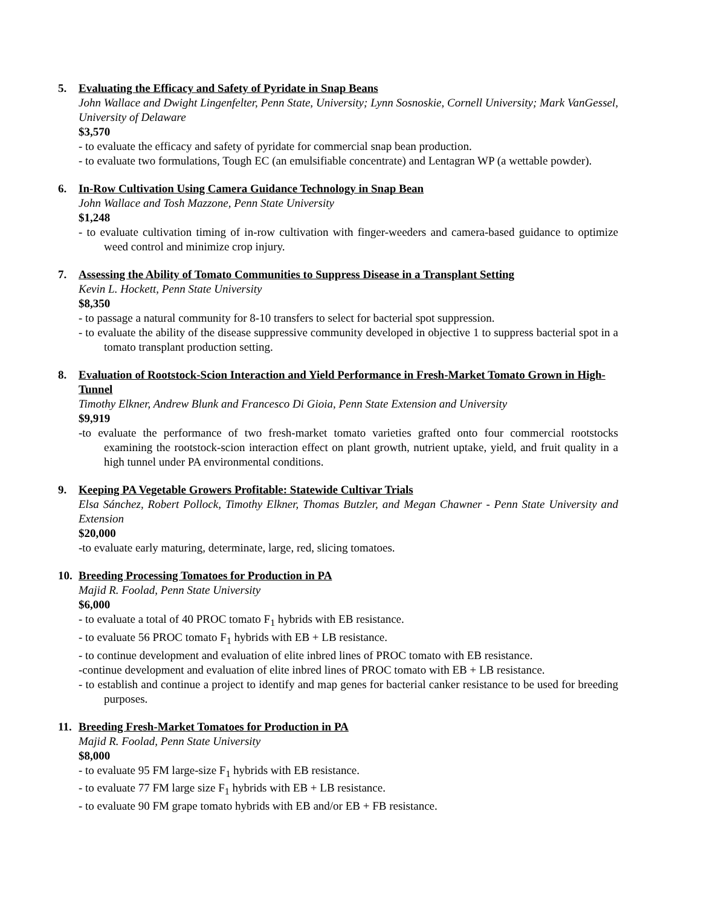5. Evaluating the Efficacy and Safety of Pyridate in Snap Beans
John Wallace and Dwight Lingenfelter, Penn State, University; Lynn Sosnoskie, Cornell University; Mark VanGessel, University of Delaware
$3,570
- to evaluate the efficacy and safety of pyridate for commercial snap bean production.
- to evaluate two formulations, Tough EC (an emulsifiable concentrate) and Lentagran WP (a wettable powder).
6. In-Row Cultivation Using Camera Guidance Technology in Snap Bean
John Wallace and Tosh Mazzone, Penn State University
$1,248
- to evaluate cultivation timing of in-row cultivation with finger-weeders and camera-based guidance to optimize weed control and minimize crop injury.
7. Assessing the Ability of Tomato Communities to Suppress Disease in a Transplant Setting
Kevin L. Hockett, Penn State University
$8,350
- to passage a natural community for 8-10 transfers to select for bacterial spot suppression.
- to evaluate the ability of the disease suppressive community developed in objective 1 to suppress bacterial spot in a tomato transplant production setting.
8. Evaluation of Rootstock-Scion Interaction and Yield Performance in Fresh-Market Tomato Grown in High-Tunnel
Timothy Elkner, Andrew Blunk and Francesco Di Gioia, Penn State Extension and University
$9,919
-to evaluate the performance of two fresh-market tomato varieties grafted onto four commercial rootstocks examining the rootstock-scion interaction effect on plant growth, nutrient uptake, yield, and fruit quality in a high tunnel under PA environmental conditions.
9. Keeping PA Vegetable Growers Profitable: Statewide Cultivar Trials
Elsa Sánchez, Robert Pollock, Timothy Elkner, Thomas Butzler, and Megan Chawner - Penn State University and Extension
$20,000
-to evaluate early maturing, determinate, large, red, slicing tomatoes.
10. Breeding Processing Tomatoes for Production in PA
Majid R. Foolad, Penn State University
$6,000
- to evaluate a total of 40 PROC tomato F<sub>1</sub> hybrids with EB resistance.
- to evaluate 56 PROC tomato F<sub>1</sub> hybrids with EB + LB resistance.
- to continue development and evaluation of elite inbred lines of PROC tomato with EB resistance.
-continue development and evaluation of elite inbred lines of PROC tomato with EB + LB resistance.
- to establish and continue a project to identify and map genes for bacterial canker resistance to be used for breeding purposes.
11. Breeding Fresh-Market Tomatoes for Production in PA
Majid R. Foolad, Penn State University
$8,000
- to evaluate 95 FM large-size F<sub>1</sub> hybrids with EB resistance.
- to evaluate 77 FM large size F<sub>1</sub> hybrids with EB + LB resistance.
- to evaluate 90 FM grape tomato hybrids with EB and/or EB + FB resistance.